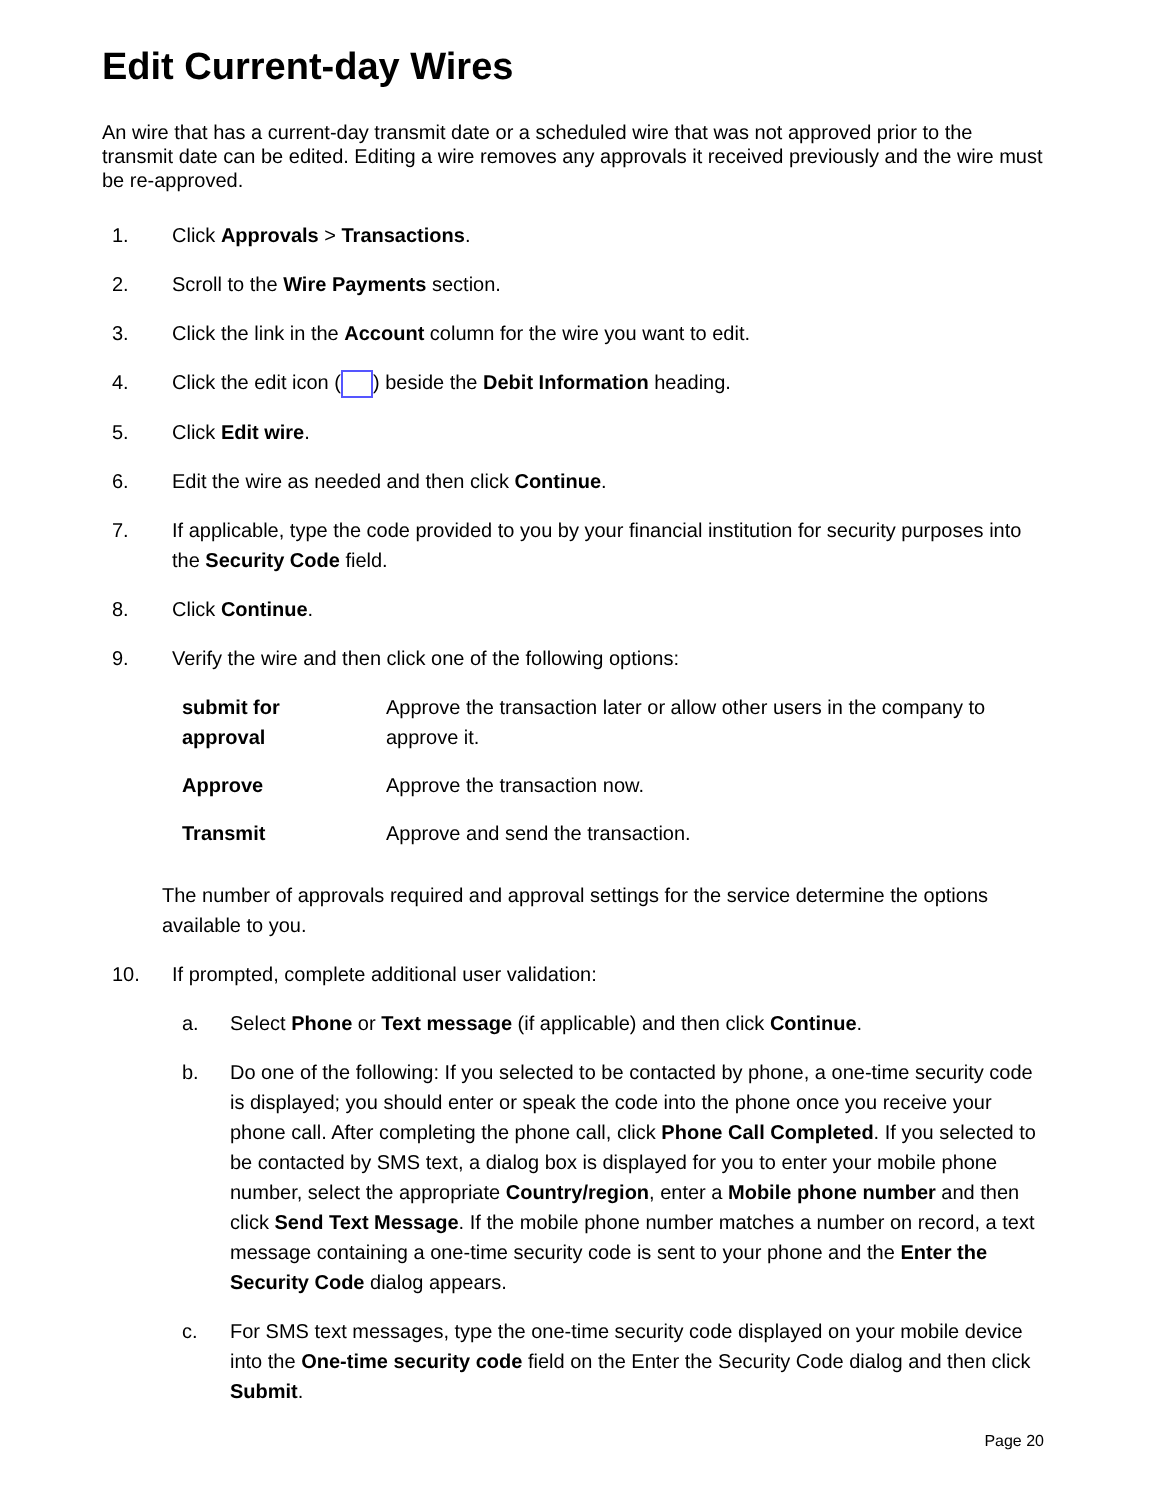Edit Current-day Wires
An wire that has a current-day transmit date or a scheduled wire that was not approved prior to the transmit date can be edited. Editing a wire removes any approvals it received previously and the wire must be re-approved.
1. Click Approvals > Transactions.
2. Scroll to the Wire Payments section.
3. Click the link in the Account column for the wire you want to edit.
4. Click the edit icon ( ) beside the Debit Information heading.
5. Click Edit wire.
6. Edit the wire as needed and then click Continue.
7. If applicable, type the code provided to you by your financial institution for security purposes into the Security Code field.
8. Click Continue.
9. Verify the wire and then click one of the following options:
| submit for approval | Approve the transaction later or allow other users in the company to approve it. |
| Approve | Approve the transaction now. |
| Transmit | Approve and send the transaction. |
The number of approvals required and approval settings for the service determine the options available to you.
10. If prompted, complete additional user validation:
a. Select Phone or Text message (if applicable) and then click Continue.
b. Do one of the following: If you selected to be contacted by phone, a one-time security code is displayed; you should enter or speak the code into the phone once you receive your phone call. After completing the phone call, click Phone Call Completed. If you selected to be contacted by SMS text, a dialog box is displayed for you to enter your mobile phone number, select the appropriate Country/region, enter a Mobile phone number and then click Send Text Message. If the mobile phone number matches a number on record, a text message containing a one-time security code is sent to your phone and the Enter the Security Code dialog appears.
c. For SMS text messages, type the one-time security code displayed on your mobile device into the One-time security code field on the Enter the Security Code dialog and then click Submit.
Page 20